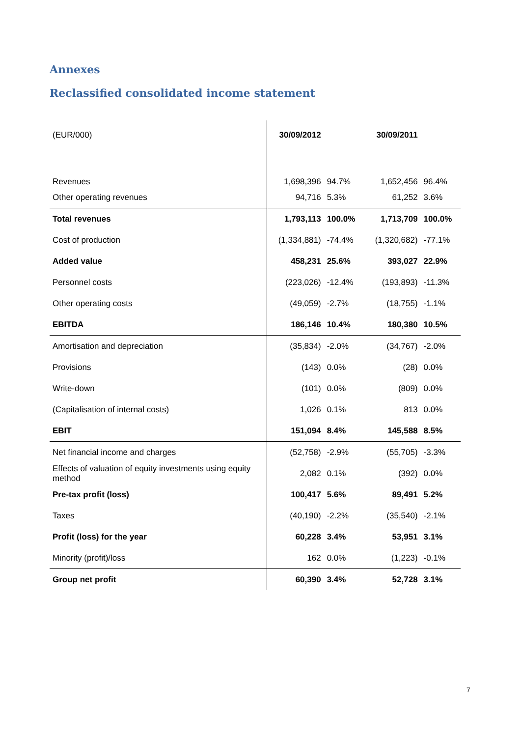Annexes
Reclassified consolidated income statement
| (EUR/000) | 30/09/2012 | | 30/09/2011 | |
| Revenues | 1,698,396 | 94.7% | 1,652,456 | 96.4% |
| Other operating revenues | 94,716 | 5.3% | 61,252 | 3.6% |
| Total revenues | 1,793,113 | 100.0% | 1,713,709 | 100.0% |
| Cost of production | (1,334,881) | -74.4% | (1,320,682) | -77.1% |
| Added value | 458,231 | 25.6% | 393,027 | 22.9% |
| Personnel costs | (223,026) | -12.4% | (193,893) | -11.3% |
| Other operating costs | (49,059) | -2.7% | (18,755) | -1.1% |
| EBITDA | 186,146 | 10.4% | 180,380 | 10.5% |
| Amortisation and depreciation | (35,834) | -2.0% | (34,767) | -2.0% |
| Provisions | (143) | 0.0% | (28) | 0.0% |
| Write-down | (101) | 0.0% | (809) | 0.0% |
| (Capitalisation of internal costs) | 1,026 | 0.1% | 813 | 0.0% |
| EBIT | 151,094 | 8.4% | 145,588 | 8.5% |
| Net financial income and charges | (52,758) | -2.9% | (55,705) | -3.3% |
| Effects of valuation of equity investments using equity method | 2,082 | 0.1% | (392) | 0.0% |
| Pre-tax profit (loss) | 100,417 | 5.6% | 89,491 | 5.2% |
| Taxes | (40,190) | -2.2% | (35,540) | -2.1% |
| Profit (loss) for the year | 60,228 | 3.4% | 53,951 | 3.1% |
| Minority (profit)/loss | 162 | 0.0% | (1,223) | -0.1% |
| Group net profit | 60,390 | 3.4% | 52,728 | 3.1% |
7